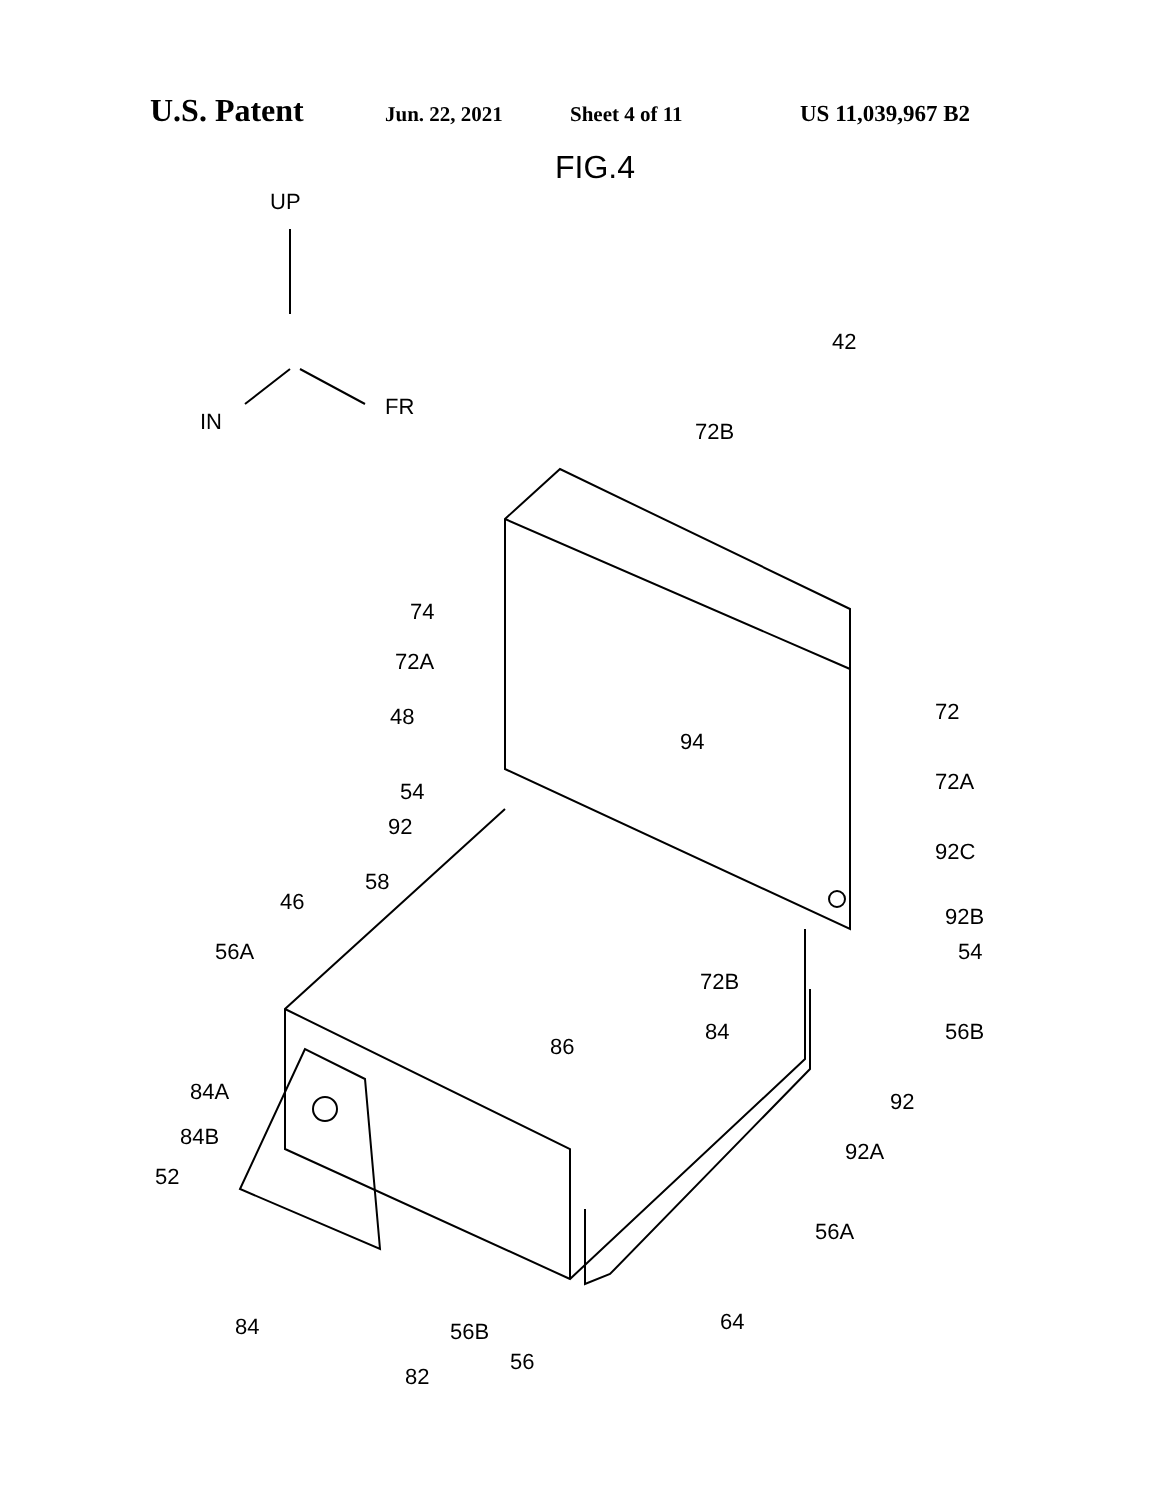U.S. Patent Jun. 22, 2021 Sheet 4 of 11 US 11,039,967 B2
FIG.4
UP
IN
FR
42
72B
74
72A
48 72
94
72A
54
92
92C
58
46
92B
56A 54
72B
84 56B
86
84A 92
84B
92A
52
56A
84 56B 64
56
82